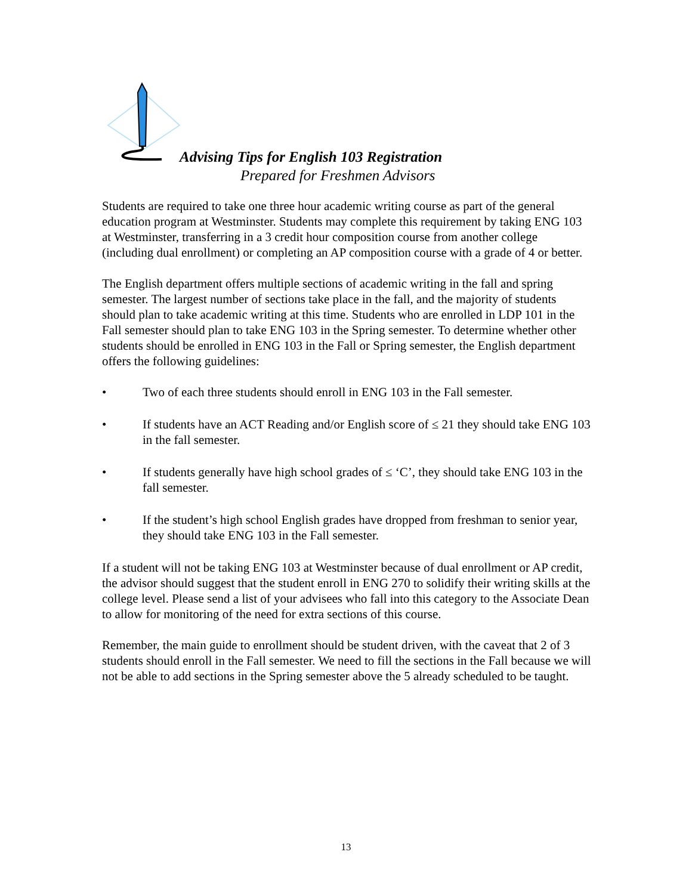Advising Tips for English 103 Registration
Prepared for Freshmen Advisors
Students are required to take one three hour academic writing course as part of the general education program at Westminster. Students may complete this requirement by taking ENG 103 at Westminster, transferring in a 3 credit hour composition course from another college (including dual enrollment) or completing an AP composition course with a grade of 4 or better.
The English department offers multiple sections of academic writing in the fall and spring semester. The largest number of sections take place in the fall, and the majority of students should plan to take academic writing at this time. Students who are enrolled in LDP 101 in the Fall semester should plan to take ENG 103 in the Spring semester. To determine whether other students should be enrolled in ENG 103 in the Fall or Spring semester, the English department offers the following guidelines:
• Two of each three students should enroll in ENG 103 in the Fall semester.
• If students have an ACT Reading and/or English score of ≤ 21 they should take ENG 103 in the fall semester.
• If students generally have high school grades of ≤ ‘C’, they should take ENG 103 in the fall semester.
• If the student’s high school English grades have dropped from freshman to senior year, they should take ENG 103 in the Fall semester.
If a student will not be taking ENG 103 at Westminster because of dual enrollment or AP credit, the advisor should suggest that the student enroll in ENG 270 to solidify their writing skills at the college level. Please send a list of your advisees who fall into this category to the Associate Dean to allow for monitoring of the need for extra sections of this course.
Remember, the main guide to enrollment should be student driven, with the caveat that 2 of 3 students should enroll in the Fall semester. We need to fill the sections in the Fall because we will not be able to add sections in the Spring semester above the 5 already scheduled to be taught.
13